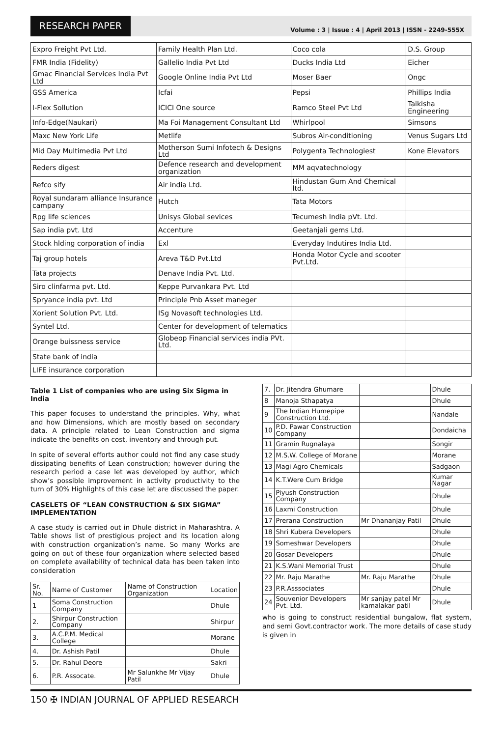RESEARCH PAPER
Volume : 3 | Issue : 4 | April 2013 | ISSN - 2249-555X
| Expro Freight Pvt Ltd. | Family Health Plan Ltd. | Coco cola | D.S. Group |
| FMR India (Fidelity) | Gallelio India Pvt Ltd | Ducks India Ltd | Eicher |
| Gmac Financial Services India Pvt Ltd | Google Online India Pvt Ltd | Moser Baer | Ongc |
| GSS America | Icfai | Pepsi | Phillips India |
| I-Flex Sollution | ICICI One source | Ramco Steel Pvt Ltd | Taikisha Engineering |
| Info-Edge(Naukari) | Ma Foi Management Consultant Ltd | Whirlpool | Simsons |
| Maxc New York Life | Metlife | Subros Air-conditioning | Venus Sugars Ltd |
| Mid Day Multimedia Pvt Ltd | Motherson Sumi Infotech & Designs Ltd | Polygenta Technologiest | Kone Elevators |
| Reders digest | Defence research and development organization | MM aqvatechnology | |
| Refco sify | Air india Ltd. | Hindustan Gum And Chemical ltd. | |
| Royal sundaram alliance Insurance campany | Hutch | Tata Motors | |
| Rpg life sciences | Unisys Global sevices | Tecumesh India pVt. Ltd. | |
| Sap india pvt. Ltd | Accenture | Geetanjali gems Ltd. | |
| Stock hlding corporation of india | Exl | Everyday Indutires India Ltd. | |
| Taj group hotels | Areva T&D Pvt.Ltd | Honda Motor Cycle and scooter Pvt.Ltd. | |
| Tata projects | Denave India Pvt. Ltd. | | |
| Siro clinfarma pvt. Ltd. | Keppe Purvankara Pvt. Ltd | | |
| Spryance india pvt. Ltd | Principle Pnb Asset maneger | | |
| Xorient Solution Pvt. Ltd. | ISg Novasoft technologies Ltd. | | |
| Syntel Ltd. | Center for development of telematics | | |
| Orange buissness service | Globeop Financial services india PVt. Ltd. | | |
| State bank of india | | | |
| LIFE insurance corporation | | | |
Table 1 List of companies who are using Six Sigma in India
This paper focuses to understand the principles. Why, what and how Dimensions, which are mostly based on secondary data. A principle related to Lean Construction and sigma indicate the benefits on cost, inventory and through put.
In spite of several efforts author could not find any case study dissipating benefits of Lean construction; however during the research period a case let was developed by author, which show’s possible improvement in activity productivity to the turn of 30% Highlights of this case let are discussed the paper.
CASELETS OF “LEAN CONSTRUCTION & SIX SIGMA” IMPLEMENTATION
A case study is carried out in Dhule district in Maharashtra. A Table shows list of prestigious project and its location along with construction organization’s name. So many Works are going on out of these four organization where selected based on complete availability of technical data has been taken into consideration
| Sr. No. | Name of Customer | Name of Construction Organization | Location |
| 1 | Soma Construction Company | | Dhule |
| 2. | Shirpur Construction Company | | Shirpur |
| 3. | A.C.P.M. Medical College | | Morane |
| 4. | Dr. Ashish Patil | | Dhule |
| 5. | Dr. Rahul Deore | | Sakri |
| 6. | P.R. Assocate. | Mr Salunkhe Mr Vijay Patil | Dhule |
| 7. | Dr. Jitendra Ghumare | | Dhule |
| 8 | Manoja Sthapatya | | Dhule |
| 9 | The Indian Humepipe Construction Ltd. | | Nandale |
| 10 | P.D. Pawar Construction Company | | Dondaicha |
| 11 | Gramin Rugnalaya | | Songir |
| 12 | M.S.W. College of Morane | | Morane |
| 13 | Magi Agro Chemicals | | Sadgaon |
| 14 | K.T.Were Cum Bridge | | Kumar Nagar |
| 15 | Piyush Construction Company | | Dhule |
| 16 | Laxmi Construction | | Dhule |
| 17 | Prerana Construction | Mr Dhananjay Patil | Dhule |
| 18 | Shri Kubera Developers | | Dhule |
| 19 | Someshwar Developers | | Dhule |
| 20 | Gosar Developers | | Dhule |
| 21 | K.S.Wani Memorial Trust | | Dhule |
| 22 | Mr. Raju Marathe | Mr. Raju Marathe | Dhule |
| 23 | P.R.Asssociates | | Dhule |
| 24 | Souvenior Developers Pvt. Ltd. | Mr sanjay patel Mr kamalakar patil | Dhule |
who is going to construct residential bungalow, flat system, and semi Govt.contractor work. The more details of case study is given in
150 ✠ INDIAN JOURNAL OF APPLIED RESEARCH